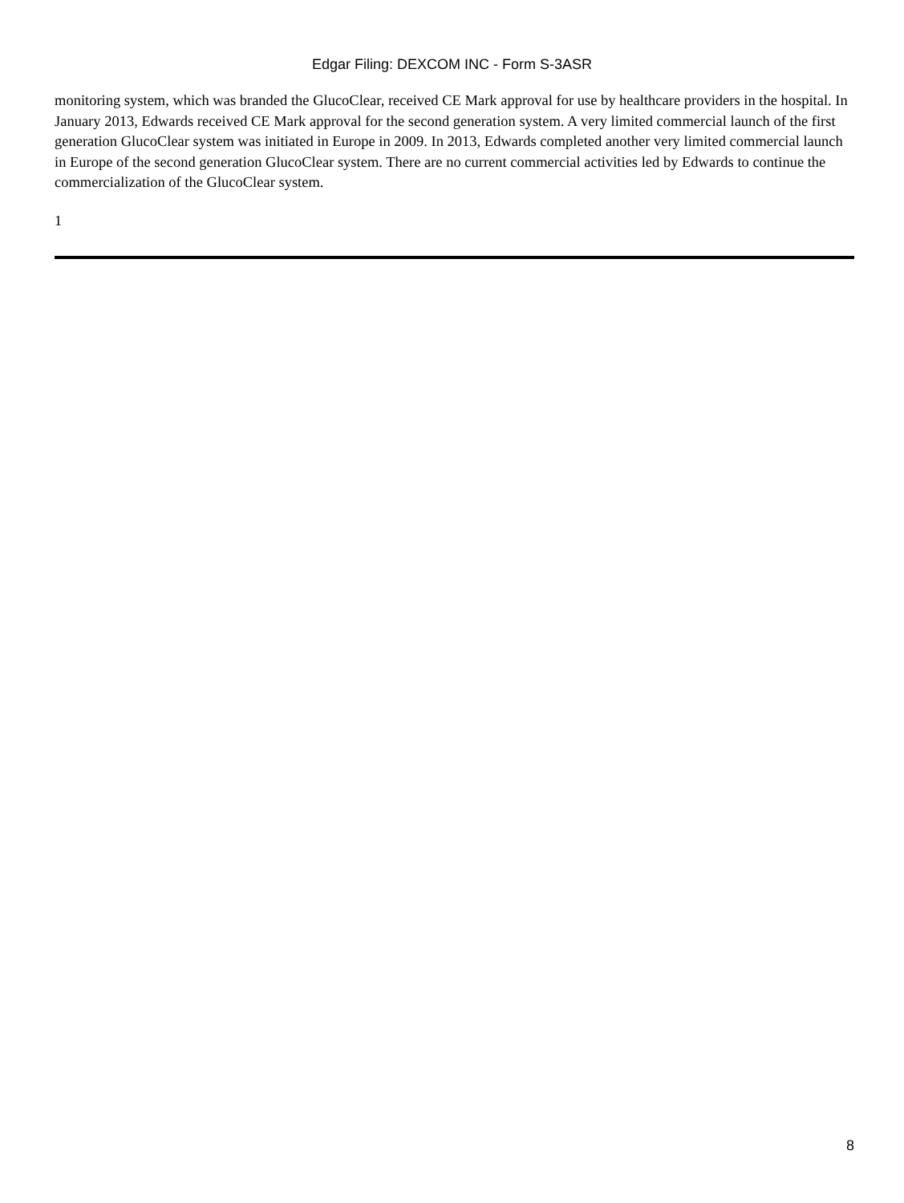Edgar Filing: DEXCOM INC - Form S-3ASR
monitoring system, which was branded the GlucoClear, received CE Mark approval for use by healthcare providers in the hospital. In January 2013, Edwards received CE Mark approval for the second generation system. A very limited commercial launch of the first generation GlucoClear system was initiated in Europe in 2009. In 2013, Edwards completed another very limited commercial launch in Europe of the second generation GlucoClear system. There are no current commercial activities led by Edwards to continue the commercialization of the GlucoClear system.
1
8